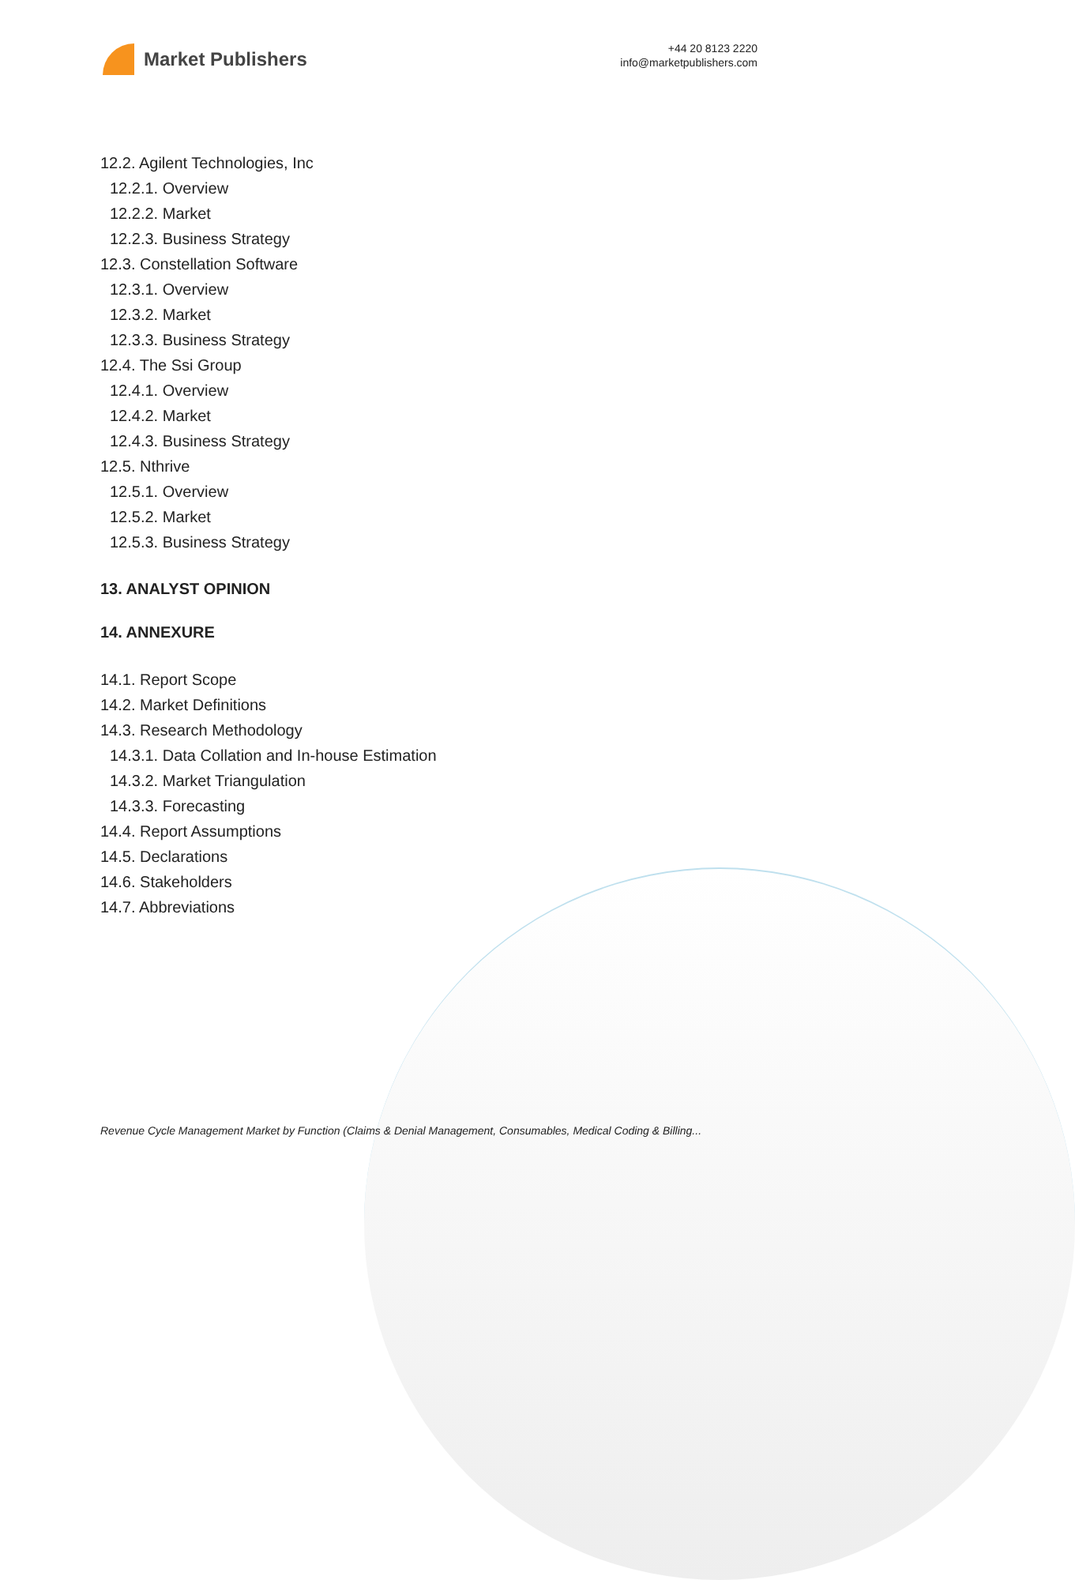Market Publishers
+44 20 8123 2220
info@marketpublishers.com
12.2. Agilent Technologies, Inc
12.2.1. Overview
12.2.2. Market
12.2.3. Business Strategy
12.3. Constellation Software
12.3.1. Overview
12.3.2. Market
12.3.3. Business Strategy
12.4. The Ssi Group
12.4.1. Overview
12.4.2. Market
12.4.3. Business Strategy
12.5. Nthrive
12.5.1. Overview
12.5.2. Market
12.5.3. Business Strategy
13. ANALYST OPINION
14. ANNEXURE
14.1. Report Scope
14.2. Market Definitions
14.3. Research Methodology
14.3.1. Data Collation and In-house Estimation
14.3.2. Market Triangulation
14.3.3. Forecasting
14.4. Report Assumptions
14.5. Declarations
14.6. Stakeholders
14.7. Abbreviations
Revenue Cycle Management Market by Function (Claims & Denial Management, Consumables, Medical Coding & Billing...